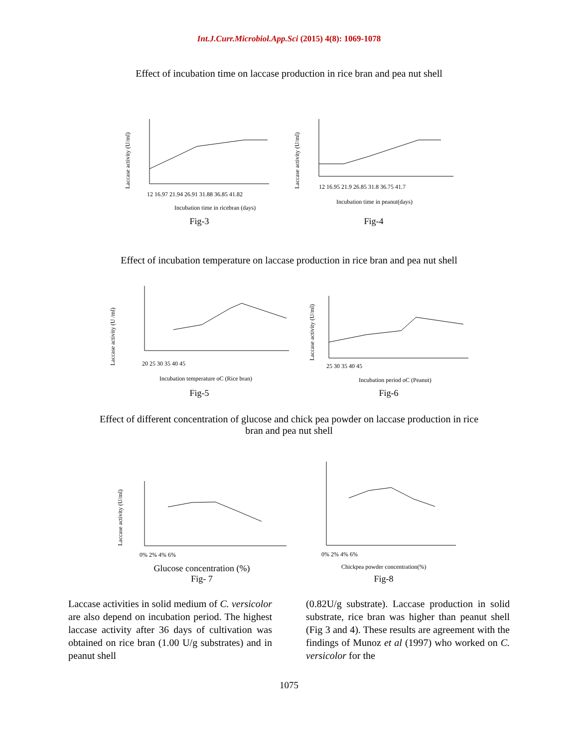Int.J.Curr.Microbiol.App.Sci (2015) 4(8): 1069-1078
Effect of incubation time on laccase production in rice bran and pea nut shell
Laccase activity (U/ml)
12 16.97 21.94 26.91 31.88 36.85 41.82
Incubation time in ricebran (days)
Fig-3
Laccase activity (U/ml)
12 16.95 21.9 26.85 31.8 36.75 41.7
Incubation time in peanut(days)
Fig-4
Effect of incubation temperature on laccase production in rice bran and pea nut shell
Laccase activity (U /ml)
20 25 30 35 40 45
Incubation temperature oC (Rice bran)
Fig-5
Laccase activity (U/ml)
25 30 35 40 45
Incubation period oC (Peanut)
Fig-6
Effect of different concentration of glucose and chick pea powder on laccase production in rice
bran and pea nut shell
Laccase activity (U/ml)
0% 2% 4% 6%
Glucose concentration (%)
Fig- 7
0% 2% 4% 6%
Chickpea powder concentration(%)
Fig-8
Laccase activities in solid medium of C. versicolor are also depend on incubation period. The highest laccase activity after 36 days of cultivation was obtained on rice bran (1.00 U/g substrates) and in peanut shell
(0.82U/g substrate). Laccase production in solid substrate, rice bran was higher than peanut shell (Fig 3 and 4). These results are agreement with the findings of Munoz et al (1997) who worked on C. versicolor for the
1075